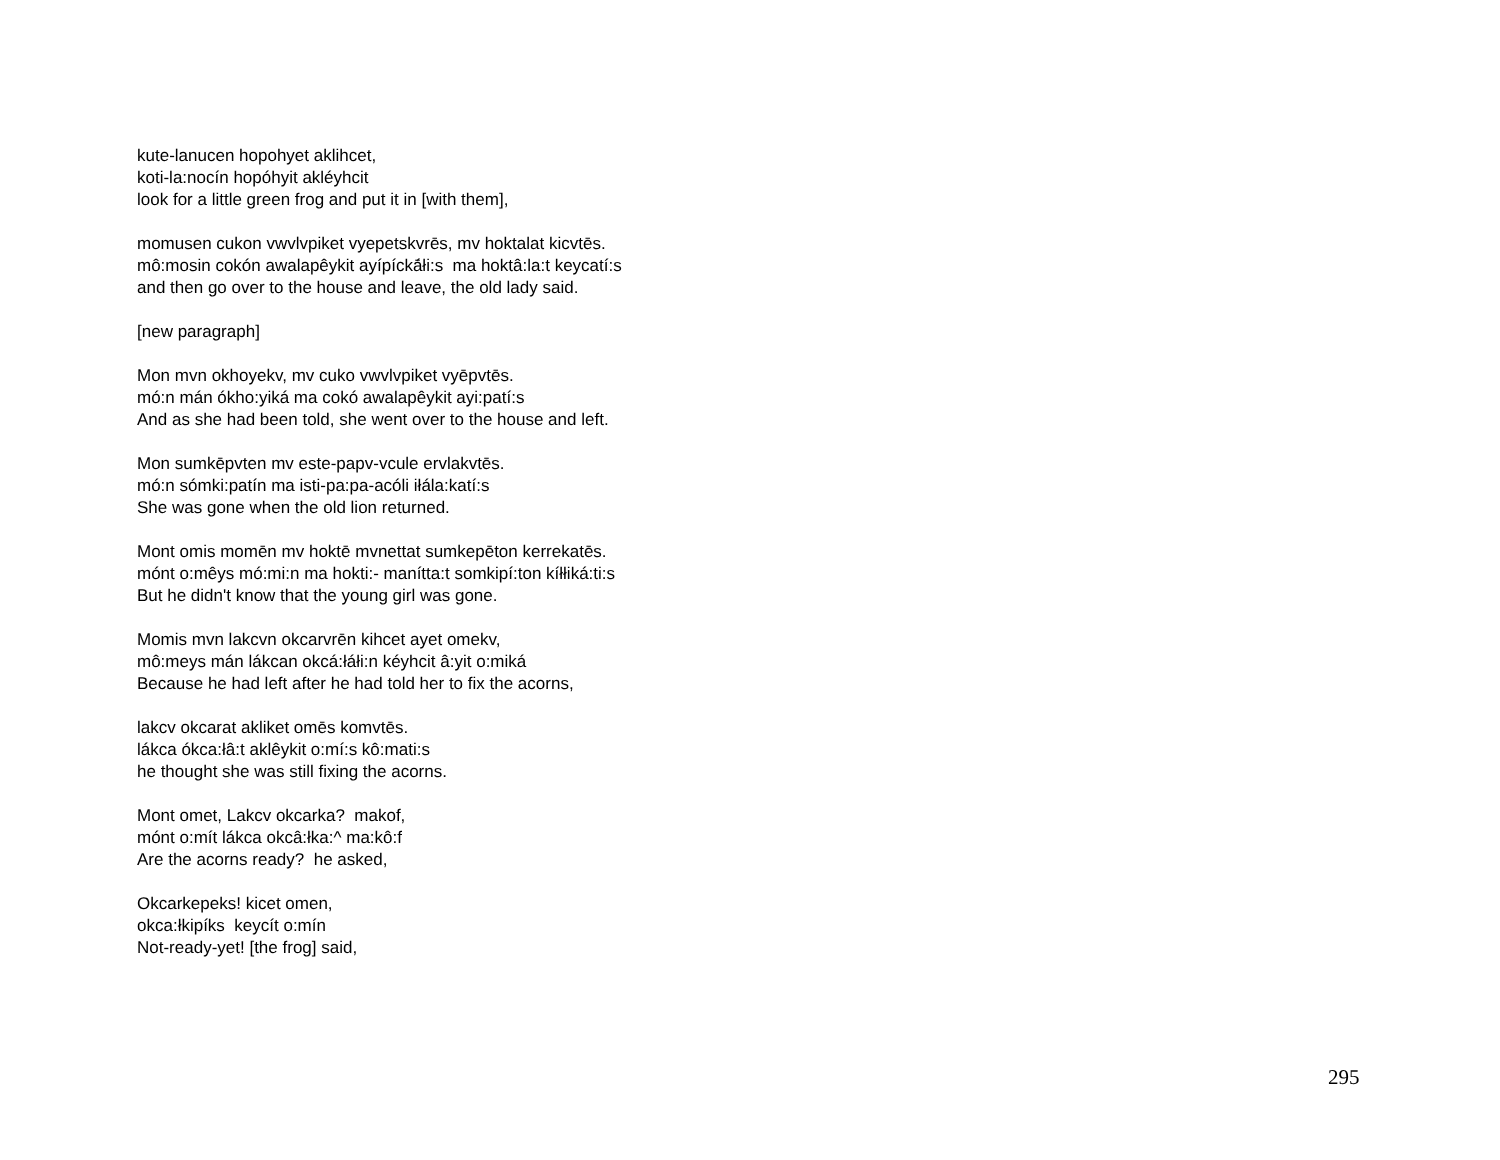kute-lanucen hopohyet aklihcet,
koti-la:nocín hopóhyit akléyhcit
look for a little green frog and put it in [with them],
momusen cukon vwvlvpiket vyepetskvrēs, mv hoktalat kicvtēs.
mô:mosin cokón awalapêykit ayípícká̄łi:s ma hoktâ:la:t keycatí:s
and then go over to the house and leave, the old lady said.
[new paragraph]
Mon mvn okhoyekv, mv cuko vwvlvpiket vyēpvtēs.
mó:n mán ókho:yiká ma cokó awalapêykit ayi:patí:s
And as she had been told, she went over to the house and left.
Mon sumkēpvten mv este-papv-vcule ervlakvtēs.
mó:n sómki:patín ma isti-pa:pa-acóli iłála:katí:s
She was gone when the old lion returned.
Mont omis momēn mv hoktē mvnettat sumkepēton kerrekatēs.
mónt o:mêys mó:mi:n ma hokti:- manítta:t somkipí:ton kíłłiká:ti:s
But he didn't know that the young girl was gone.
Momis mvn lakcvn okcarvrēn kihcet ayet omekv,
mô:meys mán lákcan okcá:łáłi:n kéyhcit â:yit o:miká
Because he had left after he had told her to fix the acorns,
lakcv okcarat akliket omēs komvtēs.
lákca ókca:łâ:t aklêykit o:mí:s kô:mati:s
he thought she was still fixing the acorns.
Mont omet, Lakcv okcarka? makof,
mónt o:mít lákca okcâ:łka:^ ma:kô:f
Are the acorns ready? he asked,
Okcarkepeks! kicet omen,
okca:łkipíks keycít o:mín
Not-ready-yet! [the frog] said,
295